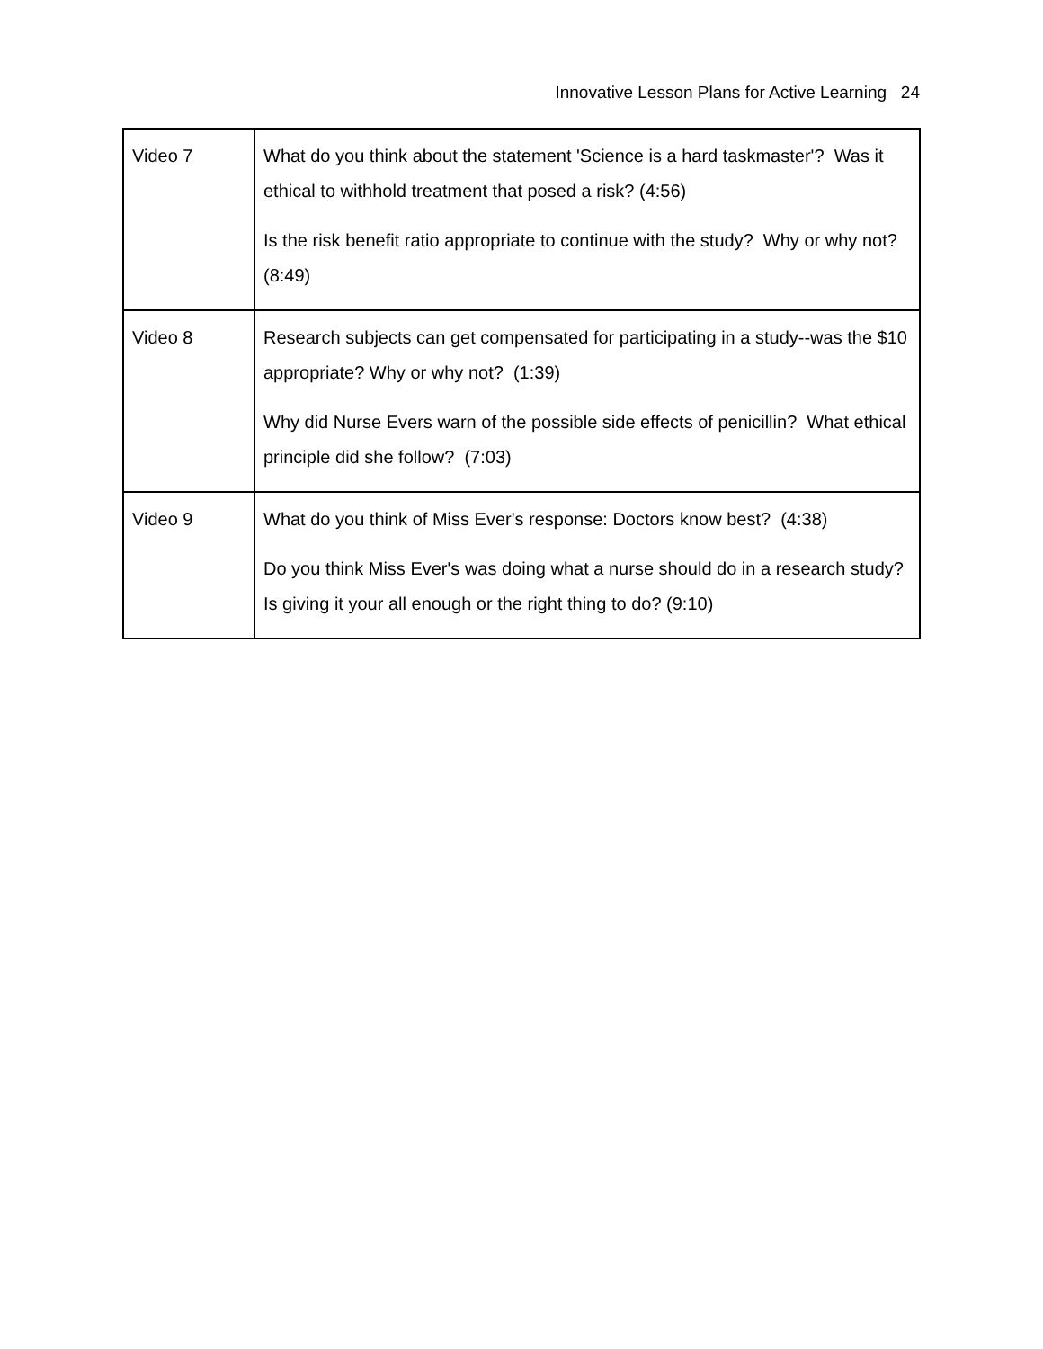Innovative Lesson Plans for Active Learning 24
| Video 7 | What do you think about the statement 'Science is a hard taskmaster'? Was it ethical to withhold treatment that posed a risk? (4:56) Is the risk benefit ratio appropriate to continue with the study? Why or why not? (8:49) |
| Video 8 | Research subjects can get compensated for participating in a study--was the $10 appropriate? Why or why not? (1:39) Why did Nurse Evers warn of the possible side effects of penicillin? What ethical principle did she follow? (7:03) |
| Video 9 | What do you think of Miss Ever's response: Doctors know best? (4:38) Do you think Miss Ever's was doing what a nurse should do in a research study? Is giving it your all enough or the right thing to do? (9:10) |